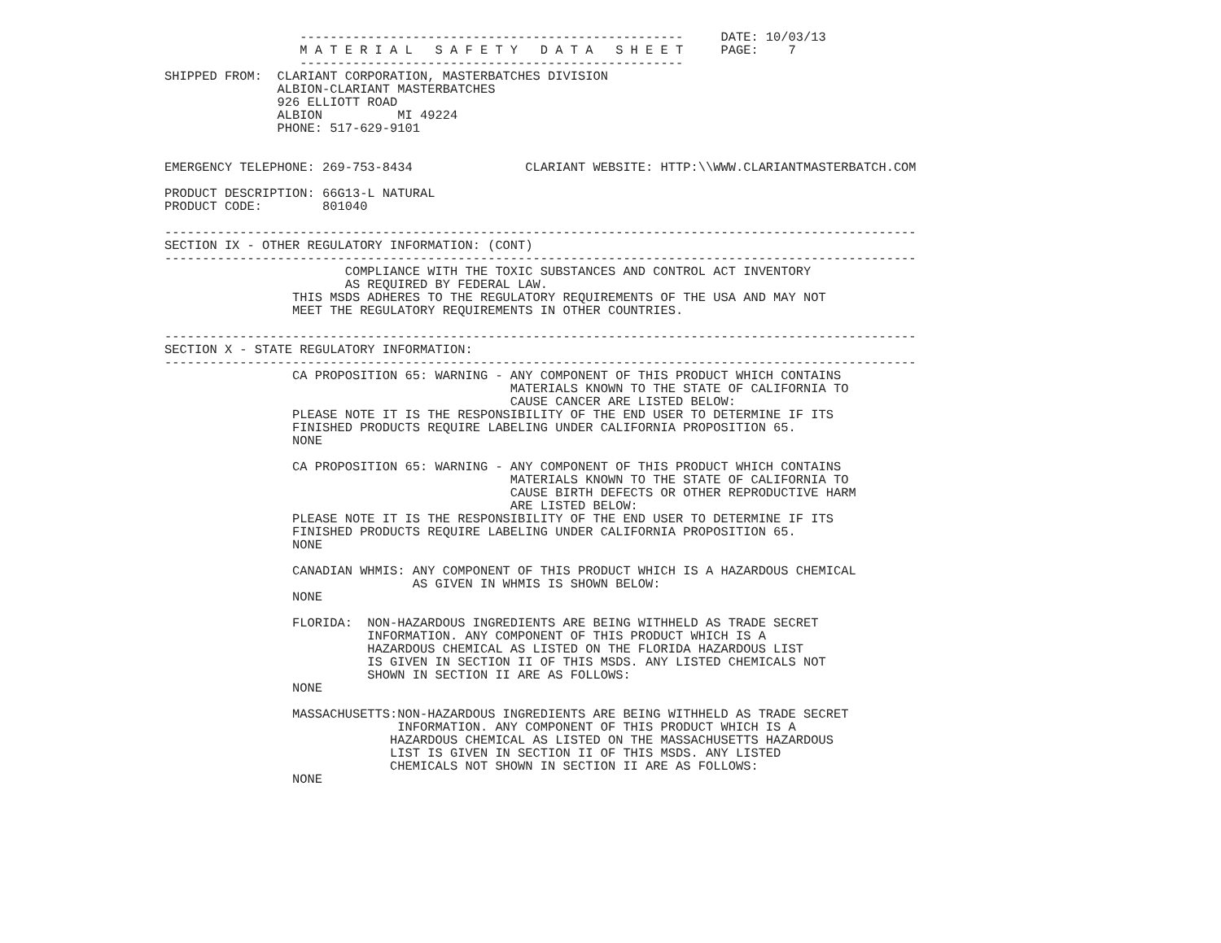---------------------------------------------------     DATE: 10/03/13
                  M A T E R I A L   S A F E T Y   D A T A   S H E E T     PAGE:    7
                  ---------------------------------------------------
SHIPPED FROM:  CLARIANT CORPORATION, MASTERBATCHES DIVISION
               ALBION-CLARIANT MASTERBATCHES
               926 ELLIOTT ROAD
               ALBION          MI 49224
               PHONE: 517-629-9101


EMERGENCY TELEPHONE: 269-753-8434               CLARIANT WEBSITE: HTTP:\\WWW.CLARIANTMASTERBATCH.COM

PRODUCT DESCRIPTION: 66G13-L NATURAL
PRODUCT CODE:        801040

----------------------------------------------------------------------------------------------------
SECTION IX - OTHER REGULATORY INFORMATION: (CONT)
----------------------------------------------------------------------------------------------------
                        COMPLIANCE WITH THE TOXIC SUBSTANCES AND CONTROL ACT INVENTORY
                        AS REQUIRED BY FEDERAL LAW.
                 THIS MSDS ADHERES TO THE REGULATORY REQUIREMENTS OF THE USA AND MAY NOT
                 MEET THE REGULATORY REQUIREMENTS IN OTHER COUNTRIES.

----------------------------------------------------------------------------------------------------
SECTION X - STATE REGULATORY INFORMATION:
----------------------------------------------------------------------------------------------------
                 CA PROPOSITION 65: WARNING - ANY COMPONENT OF THIS PRODUCT WHICH CONTAINS
                                              MATERIALS KNOWN TO THE STATE OF CALIFORNIA TO
                                              CAUSE CANCER ARE LISTED BELOW:
                 PLEASE NOTE IT IS THE RESPONSIBILITY OF THE END USER TO DETERMINE IF ITS
                 FINISHED PRODUCTS REQUIRE LABELING UNDER CALIFORNIA PROPOSITION 65.
                 NONE

                 CA PROPOSITION 65: WARNING - ANY COMPONENT OF THIS PRODUCT WHICH CONTAINS
                                              MATERIALS KNOWN TO THE STATE OF CALIFORNIA TO
                                              CAUSE BIRTH DEFECTS OR OTHER REPRODUCTIVE HARM
                                              ARE LISTED BELOW:
                 PLEASE NOTE IT IS THE RESPONSIBILITY OF THE END USER TO DETERMINE IF ITS
                 FINISHED PRODUCTS REQUIRE LABELING UNDER CALIFORNIA PROPOSITION 65.
                 NONE

                 CANADIAN WHMIS: ANY COMPONENT OF THIS PRODUCT WHICH IS A HAZARDOUS CHEMICAL
                                 AS GIVEN IN WHMIS IS SHOWN BELOW:
                 NONE

                 FLORIDA:  NON-HAZARDOUS INGREDIENTS ARE BEING WITHHELD AS TRADE SECRET
                           INFORMATION. ANY COMPONENT OF THIS PRODUCT WHICH IS A
                           HAZARDOUS CHEMICAL AS LISTED ON THE FLORIDA HAZARDOUS LIST
                           IS GIVEN IN SECTION II OF THIS MSDS. ANY LISTED CHEMICALS NOT
                           SHOWN IN SECTION II ARE AS FOLLOWS:
                 NONE

                 MASSACHUSETTS:NON-HAZARDOUS INGREDIENTS ARE BEING WITHHELD AS TRADE SECRET
                               INFORMATION. ANY COMPONENT OF THIS PRODUCT WHICH IS A
                              HAZARDOUS CHEMICAL AS LISTED ON THE MASSACHUSETTS HAZARDOUS
                              LIST IS GIVEN IN SECTION II OF THIS MSDS. ANY LISTED
                              CHEMICALS NOT SHOWN IN SECTION II ARE AS FOLLOWS:
                 NONE